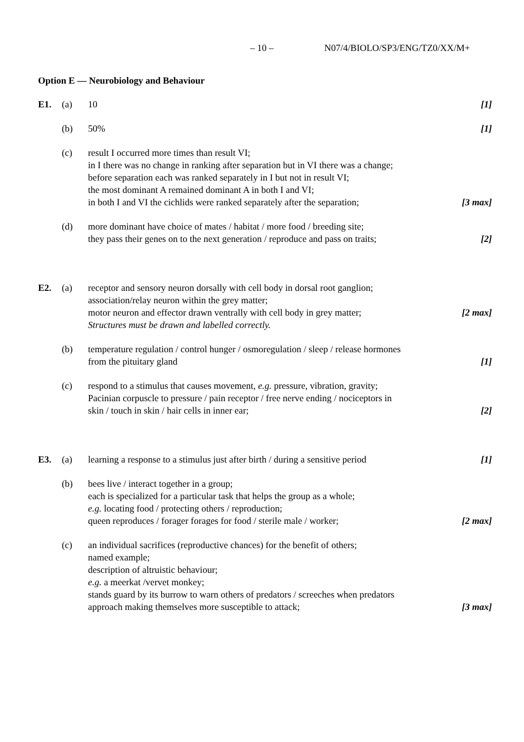– 10 – N07/4/BIOLO/SP3/ENG/TZ0/XX/M+
Option E — Neurobiology and Behaviour
E1. (a) 10 [1]
(b) 50% [1]
(c) result I occurred more times than result VI;
in I there was no change in ranking after separation but in VI there was a change;
before separation each was ranked separately in I but not in result VI;
the most dominant A remained dominant A in both I and VI;
in both I and VI the cichlids were ranked separately after the separation;
[3 max]
(d) more dominant have choice of mates / habitat / more food / breeding site;
they pass their genes on to the next generation / reproduce and pass on traits;
[2]
E2. (a) receptor and sensory neuron dorsally with cell body in dorsal root ganglion;
association/relay neuron within the grey matter;
motor neuron and effector drawn ventrally with cell body in grey matter;
[2 max]
Structures must be drawn and labelled correctly.
(b) temperature regulation / control hunger / osmoregulation / sleep / release hormones
from the pituitary gland
[1]
(c) respond to a stimulus that causes movement, e.g. pressure, vibration, gravity;
Pacinian corpuscle to pressure / pain receptor / free nerve ending / nociceptors in
skin / touch in skin / hair cells in inner ear;
[2]
E3. (a) learning a response to a stimulus just after birth / during a sensitive period
[1]
(b) bees live / interact together in a group;
each is specialized for a particular task that helps the group as a whole;
e.g. locating food / protecting others / reproduction;
queen reproduces / forager forages for food / sterile male / worker;
[2 max]
(c) an individual sacrifices (reproductive chances) for the benefit of others;
named example;
description of altruistic behaviour;
e.g. a meerkat /vervet monkey;
stands guard by its burrow to warn others of predators / screeches when predators
approach making themselves more susceptible to attack;
[3 max]